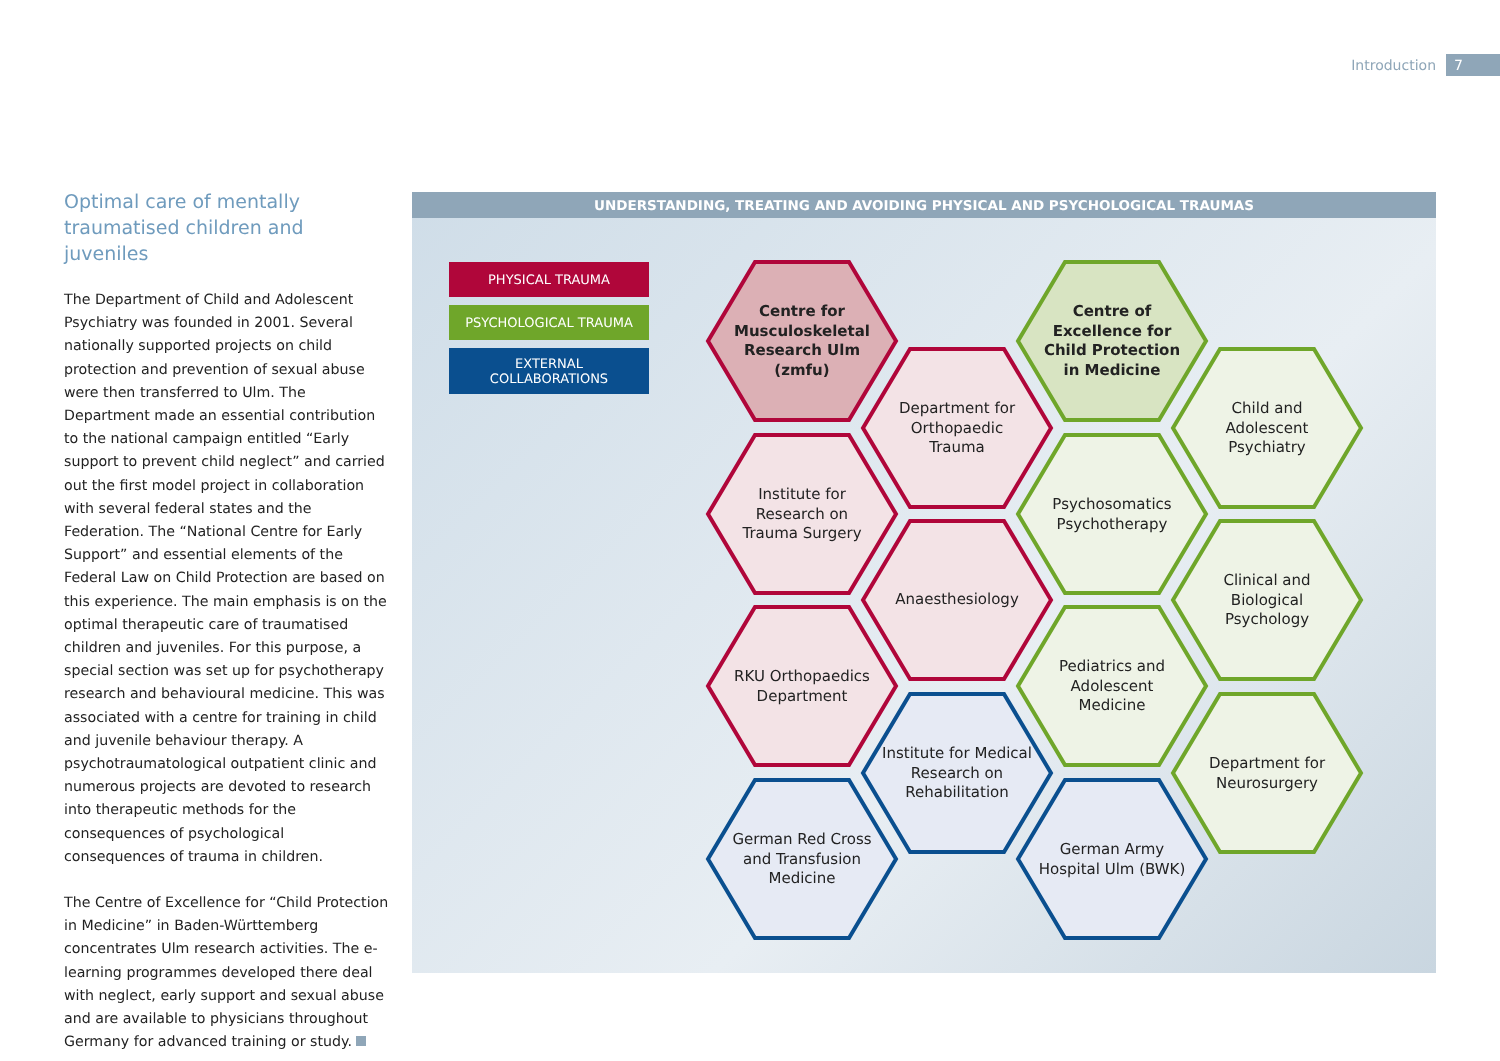Introduction 7
Optimal care of mentally traumatised children and juveniles
The Department of Child and Adolescent Psychiatry was founded in 2001. Several nationally supported projects on child protection and prevention of sexual abuse were then transferred to Ulm. The Department made an essential contribution to the national campaign entitled “Early support to prevent child neglect” and carried out the first model project in collaboration with several federal states and the Federation. The “National Centre for Early Support” and essential elements of the Federal Law on Child Protection are based on this experience. The main emphasis is on the optimal therapeutic care of traumatised children and juveniles. For this purpose, a special section was set up for psychotherapy research and behavioural medicine. This was associated with a centre for training in child and juvenile behaviour therapy. A psychotraumatological outpatient clinic and numerous projects are devoted to research into therapeutic methods for the consequences of psychological consequences of trauma in children.
The Centre of Excellence for “Child Protection in Medicine” in Baden-Württemberg concentrates Ulm research activities. The e-learning programmes developed there deal with neglect, early support and sexual abuse and are available to physicians throughout Germany for advanced training or study.
UNDERSTANDING, TREATING AND AVOIDING PHYSICAL AND PSYCHOLOGICAL TRAUMAS
PHYSICAL TRAUMA
PSYCHOLOGICAL TRAUMA
EXTERNAL
COLLABORATIONS
Centre for Musculoskeletal Research Ulm (zmfu)
Department for Orthopaedic Trauma
Institute for Research on Trauma Surgery
Anaesthesiology
RKU Orthopaedics Department
Institute for Medical Research on Rehabilitation
German Red Cross and Transfusion Medicine
Centre of Excellence for Child Protection in Medicine
Child and Adolescent Psychiatry
Psychosomatics Psychotherapy
Clinical and Biological Psychology
Pediatrics and Adolescent Medicine
Department for Neurosurgery
German Army Hospital Ulm (BWK)